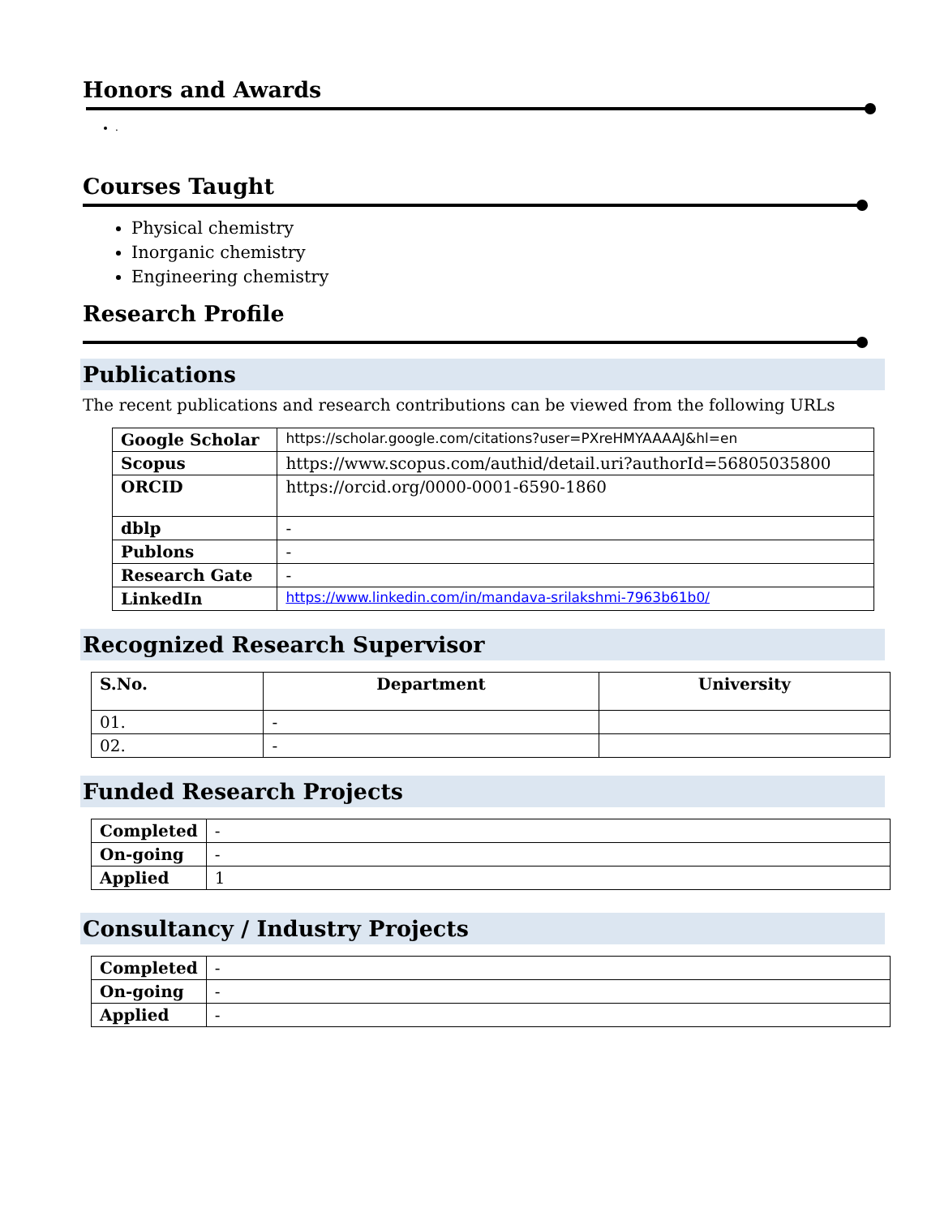Honors and Awards
.
Courses Taught
Physical chemistry
Inorganic chemistry
Engineering chemistry
Research Profile
Publications
The recent publications and research contributions can be viewed from the following URLs
| Google Scholar | https://scholar.google.com/citations?user=PXreHMYAAAAJ&hl=en |
| Scopus | https://www.scopus.com/authid/detail.uri?authorId=56805035800 |
| ORCID | https://orcid.org/0000-0001-6590-1860 |
| dblp | - |
| Publons | - |
| Research Gate | - |
| LinkedIn | https://www.linkedin.com/in/mandava-srilakshmi-7963b61b0/ |
Recognized Research Supervisor
| S.No. | Department | University |
| --- | --- | --- |
| 01. | - | |
| 02. | - | |
Funded Research Projects
| Completed | - |
| On-going | - |
| Applied | 1 |
Consultancy / Industry Projects
| Completed | - |
| On-going | - |
| Applied | - |